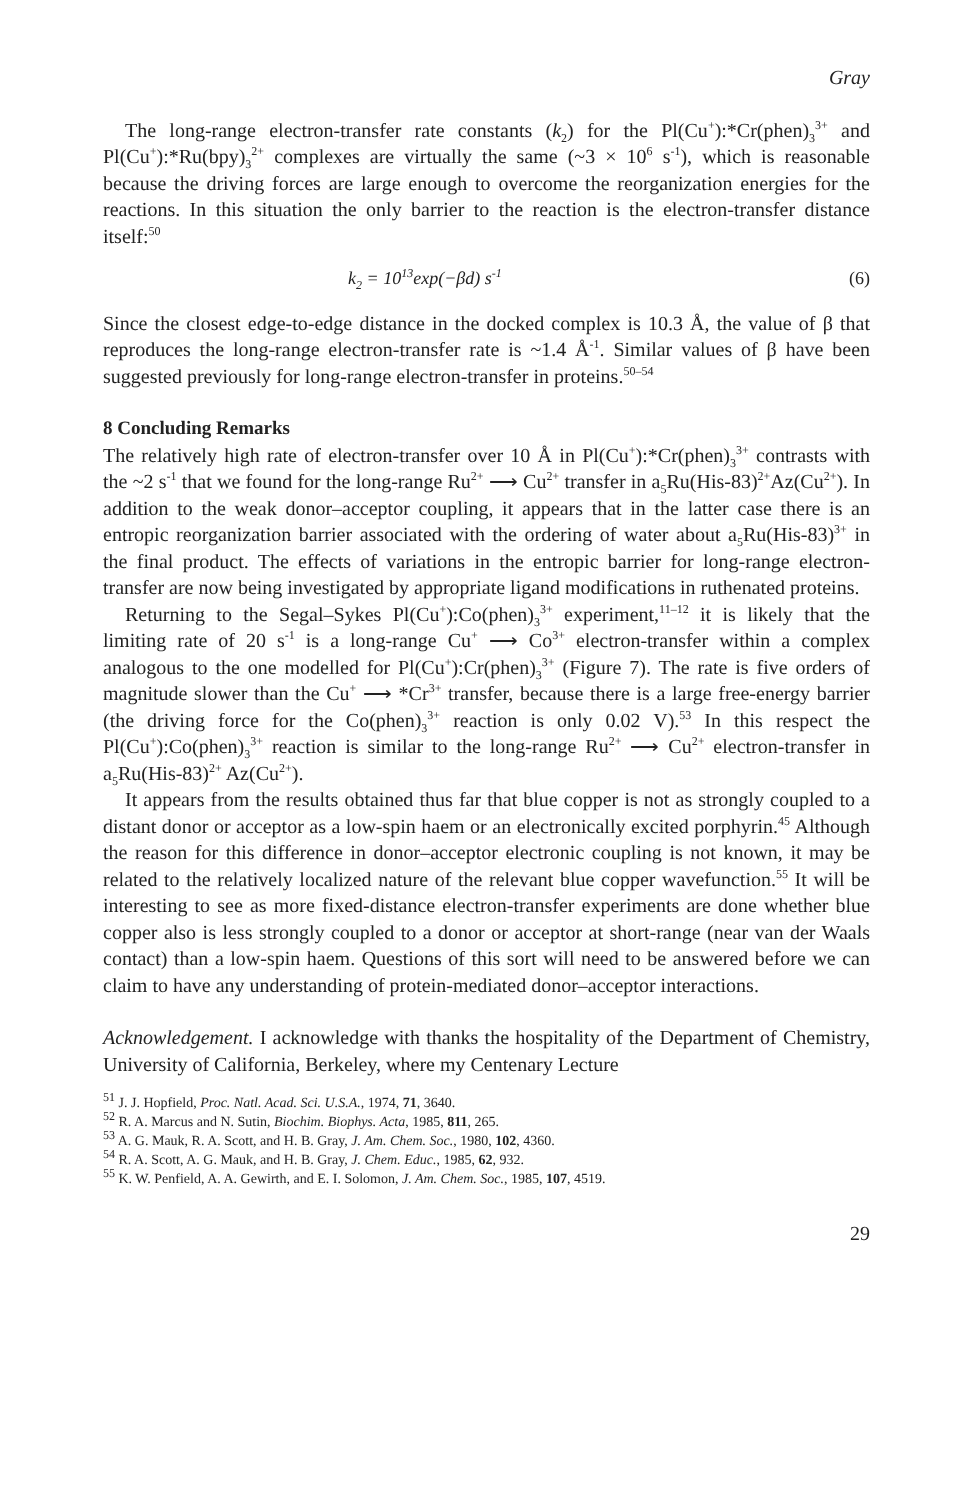Gray
The long-range electron-transfer rate constants (k<sub>2</sub>) for the Pl(Cu<sup>+</sup>):*Cr(phen)<sub>3</sub><sup>3+</sup> and Pl(Cu<sup>+</sup>):*Ru(bpy)<sub>3</sub><sup>2+</sup> complexes are virtually the same (~3 × 10<sup>6</sup> s<sup>-1</sup>), which is reasonable because the driving forces are large enough to overcome the reorganization energies for the reactions. In this situation the only barrier to the reaction is the electron-transfer distance itself:<sup>50</sup>
k<sub>2</sub> = 10<sup>13</sup>exp(−βd) s<sup>-1</sup> (6)
Since the closest edge-to-edge distance in the docked complex is 10.3 Å, the value of β that reproduces the long-range electron-transfer rate is ~1.4 Å<sup>-1</sup>. Similar values of β have been suggested previously for long-range electron-transfer in proteins.<sup>50–54</sup>
8 Concluding Remarks
The relatively high rate of electron-transfer over 10 Å in Pl(Cu<sup>+</sup>):*Cr(phen)<sub>3</sub><sup>3+</sup> contrasts with the ~2 s<sup>-1</sup> that we found for the long-range Ru<sup>2+</sup> ⟶ Cu<sup>2+</sup> transfer in a<sub>5</sub>Ru(His-83)<sup>2+</sup>Az(Cu<sup>2+</sup>). In addition to the weak donor–acceptor coupling, it appears that in the latter case there is an entropic reorganization barrier associated with the ordering of water about a<sub>5</sub>Ru(His-83)<sup>3+</sup> in the final product. The effects of variations in the entropic barrier for long-range electron-transfer are now being investigated by appropriate ligand modifications in ruthenated proteins.
Returning to the Segal–Sykes Pl(Cu<sup>+</sup>):Co(phen)<sub>3</sub><sup>3+</sup> experiment,<sup>11–12</sup> it is likely that the limiting rate of 20 s<sup>-1</sup> is a long-range Cu<sup>+</sup> ⟶ Co<sup>3+</sup> electron-transfer within a complex analogous to the one modelled for Pl(Cu<sup>+</sup>):Cr(phen)<sub>3</sub><sup>3+</sup> (Figure 7). The rate is five orders of magnitude slower than the Cu<sup>+</sup> ⟶ *Cr<sup>3+</sup> transfer, because there is a large free-energy barrier (the driving force for the Co(phen)<sub>3</sub><sup>3+</sup> reaction is only 0.02 V).<sup>53</sup> In this respect the Pl(Cu<sup>+</sup>):Co(phen)<sub>3</sub><sup>3+</sup> reaction is similar to the long-range Ru<sup>2+</sup> ⟶ Cu<sup>2+</sup> electron-transfer in a<sub>5</sub>Ru(His-83)<sup>2+</sup> Az(Cu<sup>2+</sup>).
It appears from the results obtained thus far that blue copper is not as strongly coupled to a distant donor or acceptor as a low-spin haem or an electronically excited porphyrin.<sup>45</sup> Although the reason for this difference in donor–acceptor electronic coupling is not known, it may be related to the relatively localized nature of the relevant blue copper wavefunction.<sup>55</sup> It will be interesting to see as more fixed-distance electron-transfer experiments are done whether blue copper also is less strongly coupled to a donor or acceptor at short-range (near van der Waals contact) than a low-spin haem. Questions of this sort will need to be answered before we can claim to have any understanding of protein-mediated donor–acceptor interactions.
Acknowledgement. I acknowledge with thanks the hospitality of the Department of Chemistry, University of California, Berkeley, where my Centenary Lecture
<sup>51</sup> J. J. Hopfield, Proc. Natl. Acad. Sci. U.S.A., 1974, 71, 3640.
<sup>52</sup> R. A. Marcus and N. Sutin, Biochim. Biophys. Acta, 1985, 811, 265.
<sup>53</sup> A. G. Mauk, R. A. Scott, and H. B. Gray, J. Am. Chem. Soc., 1980, 102, 4360.
<sup>54</sup> R. A. Scott, A. G. Mauk, and H. B. Gray, J. Chem. Educ., 1985, 62, 932.
<sup>55</sup> K. W. Penfield, A. A. Gewirth, and E. I. Solomon, J. Am. Chem. Soc., 1985, 107, 4519.
29